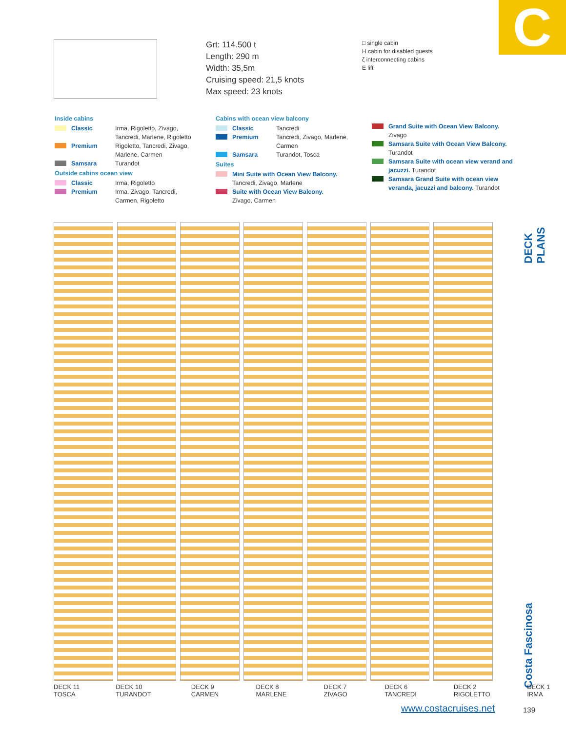C
Grt: 114.500 t
Length: 290 m
Width: 35,5m
Cruising speed: 21,5 knots
Max speed: 23 knots
□ single cabin
H cabin for disabled guests
ζ interconnecting cabins
E lift
Inside cabins
Classic Irma, Rigoletto, Zivago, Tancredi, Marlene, Rigoletto
Premium Rigoletto, Tancredi, Zivago, Marlene, Carmen
Samsara Turandot
Outside cabins ocean view
Classic Irma, Rigoletto
Premium Irma, Zivago, Tancredi, Carmen, Rigoletto
Cabins with ocean view balcony
Classic Tancredi
Premium Tancredi, Zivago, Marlene, Carmen
Samsara Turandot, Tosca
Suites
Mini Suite with Ocean View Balcony.
Tancredi, Zivago, Marlene
Suite with Ocean View Balcony.
Zivago, Carmen
Grand Suite with Ocean View Balcony.
Zivago
Samsara Suite with Ocean View Balcony.
Turandot
Samsara Suite with ocean view verand and jacuzzi. Turandot
Samsara Grand Suite with ocean view veranda, jacuzzi and balcony. Turandot
DECK PLANS
Costa Fascinosa
DECK 11 TOSCA DECK 10 TURANDOT DECK 9 CARMEN DECK 8 MARLENE DECK 7 ZIVAGO DECK 6 TANCREDI DECK 2 RIGOLETTO DECK 1 IRMA
www.costacruises.net 139